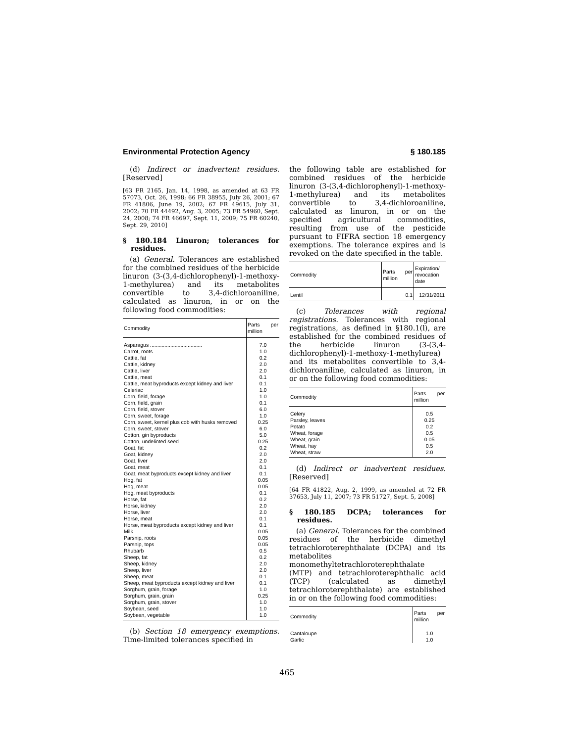Environmental Protection Agency § 180.185
(d) Indirect or inadvertent residues. [Reserved]
[63 FR 2165, Jan. 14, 1998, as amended at 63 FR 57073, Oct. 26, 1998; 66 FR 38955, July 26, 2001; 67 FR 41806, June 19, 2002; 67 FR 49615, July 31, 2002; 70 FR 44492, Aug. 3, 2005; 73 FR 54960, Sept. 24, 2008; 74 FR 46697, Sept. 11, 2009; 75 FR 60240, Sept. 29, 2010]
§ 180.184 Linuron; tolerances for residues.
(a) General. Tolerances are established for the combined residues of the herbicide linuron (3-(3,4-dichlorophenyl)-1-methoxy-1-methylurea) and its metabolites convertible to 3,4-dichloroaniline, calculated as linuron, in or on the following food commodities:
| Commodity | Parts per million |
| --- | --- |
| Asparagus .................................... | 7.0 |
| Carrot, roots | 1.0 |
| Cattle, fat | 0.2 |
| Cattle, kidney | 2.0 |
| Cattle, liver | 2.0 |
| Cattle, meat | 0.1 |
| Cattle, meat byproducts except kidney and liver | 0.1 |
| Celeriac | 1.0 |
| Corn, field, forage | 1.0 |
| Corn, field, grain | 0.1 |
| Corn, field, stover | 6.0 |
| Corn, sweet, forage | 1.0 |
| Corn, sweet, kernel plus cob with husks removed | 0.25 |
| Corn, sweet, stover | 6.0 |
| Cotton, gin byproducts | 5.0 |
| Cotton, undelinted seed | 0.25 |
| Goat, fat | 0.2 |
| Goat, kidney | 2.0 |
| Goat, liver | 2.0 |
| Goat, meat | 0.1 |
| Goat, meat byproducts except kidney and liver | 0.1 |
| Hog, fat | 0.05 |
| Hog, meat | 0.05 |
| Hog, meat byproducts | 0.1 |
| Horse, fat | 0.2 |
| Horse, kidney | 2.0 |
| Horse, liver | 2.0 |
| Horse, meat | 0.1 |
| Horse, meat byproducts except kidney and liver | 0.1 |
| Milk | 0.05 |
| Parsnip, roots | 0.05 |
| Parsnip, tops | 0.05 |
| Rhubarb | 0.5 |
| Sheep, fat | 0.2 |
| Sheep, kidney | 2.0 |
| Sheep, liver | 2.0 |
| Sheep, meat | 0.1 |
| Sheep, meat byproducts except kidney and liver | 0.1 |
| Sorghum, grain, forage | 1.0 |
| Sorghum, grain, grain | 0.25 |
| Sorghum, grain, stover | 1.0 |
| Soybean, seed | 1.0 |
| Soybean, vegetable | 1.0 |
(b) Section 18 emergency exemptions. Time-limited tolerances specified in
the following table are established for combined residues of the herbicide linuron (3-(3,4-dichlorophenyl)-1-methoxy-1-methylurea) and its metabolites convertible to 3,4-dichloroaniline, calculated as linuron, in or on the specified agricultural commodities, resulting from use of the pesticide pursuant to FIFRA section 18 emergency exemptions. The tolerance expires and is revoked on the date specified in the table.
| Commodity | Parts per million | Expiration/ revocation date |
| --- | --- | --- |
| Lentil | 0.1 | 12/31/2011 |
(c) Tolerances with regional registrations. Tolerances with regional registrations, as defined in §180.1(l), are established for the combined residues of the herbicide linuron (3-(3,4-dichlorophenyl)-1-methoxy-1-methylurea) and its metabolites convertible to 3,4-dichloroaniline, calculated as linuron, in or on the following food commodities:
| Commodity | Parts per million |
| --- | --- |
| Celery | 0.5 |
| Parsley, leaves | 0.25 |
| Potato | 0.2 |
| Wheat, forage | 0.5 |
| Wheat, grain | 0.05 |
| Wheat, hay | 0.5 |
| Wheat, straw | 2.0 |
(d) Indirect or inadvertent residues. [Reserved]
[64 FR 41822, Aug. 2, 1999, as amended at 72 FR 37653, July 11, 2007; 73 FR 51727, Sept. 5, 2008]
§ 180.185 DCPA; tolerances for residues.
(a) General. Tolerances for the combined residues of the herbicide dimethyl tetrachloroterephthalate (DCPA) and its metabolites monomethyltetrachloroterephthalate (MTP) and tetrachloroterephthalic acid (TCP) (calculated as dimethyl tetrachloroterephthalate) are established in or on the following food commodities:
| Commodity | Parts per million |
| --- | --- |
| Cantaloupe | 1.0 |
| Garlic | 1.0 |
465